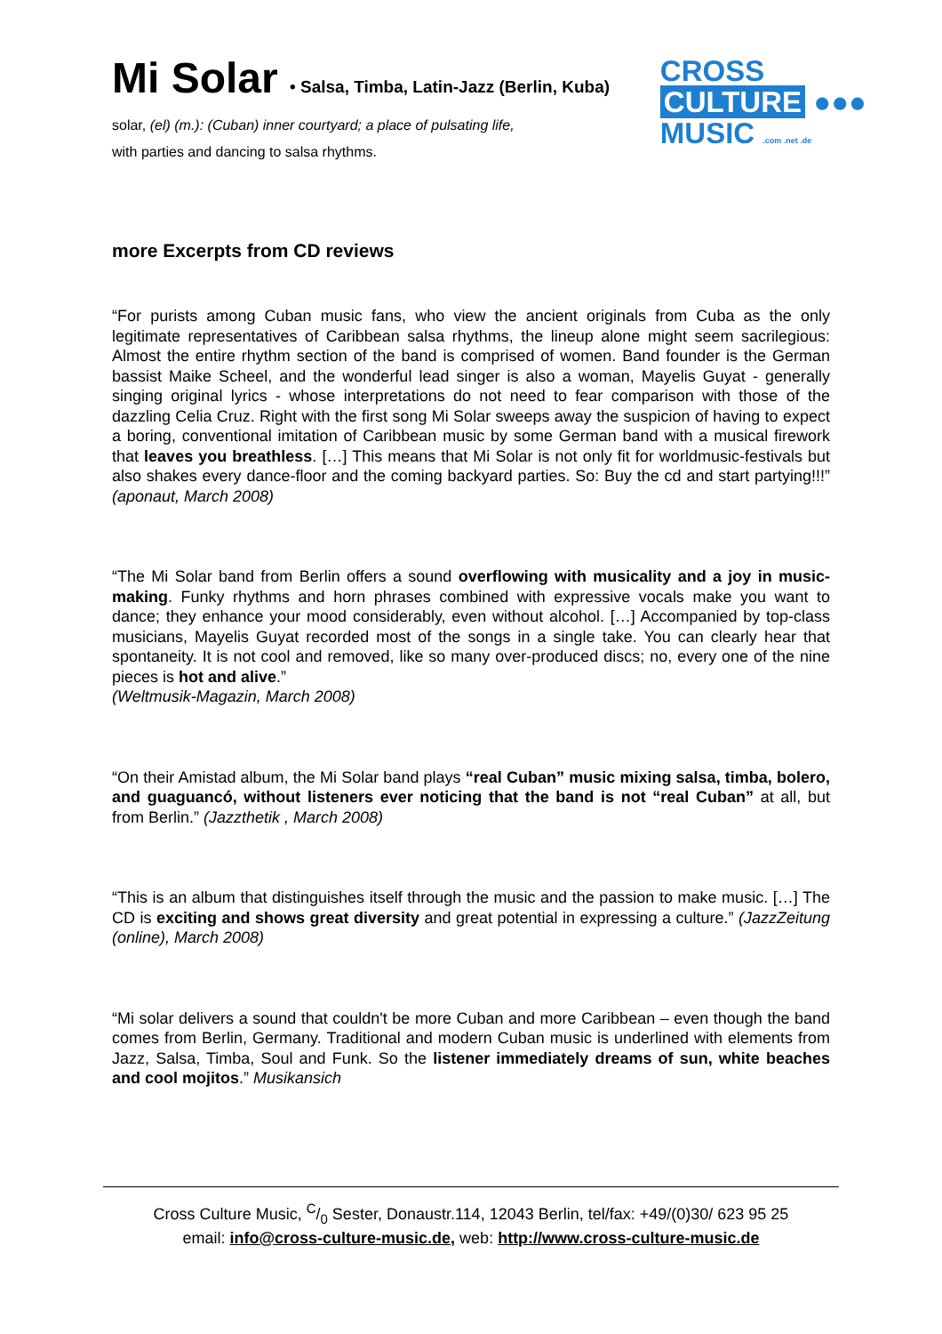CROSS
CULTURE ●●●
MUSIC .com .net .de
Mi Solar • Salsa, Timba, Latin-Jazz (Berlin, Kuba)
solar, (el) (m.): (Cuban) inner courtyard; a place of pulsating life,
with parties and dancing to salsa rhythms.
more Excerpts from CD reviews
“For purists among Cuban music fans, who view the ancient originals from Cuba as the only legitimate representatives of Caribbean salsa rhythms, the lineup alone might seem sacrilegious: Almost the entire rhythm section of the band is comprised of women. Band founder is the German bassist Maike Scheel, and the wonderful lead singer is also a woman, Mayelis Guyat - generally singing original lyrics - whose interpretations do not need to fear comparison with those of the dazzling Celia Cruz. Right with the first song Mi Solar sweeps away the suspicion of having to expect a boring, conventional imitation of Caribbean music by some German band with a musical firework that leaves you breathless. […] This means that Mi Solar is not only fit for worldmusic-festivals but also shakes every dance-floor and the coming backyard parties. So: Buy the cd and start partying!!!” (aponaut, March 2008)
“The Mi Solar band from Berlin offers a sound overflowing with musicality and a joy in music-making. Funky rhythms and horn phrases combined with expressive vocals make you want to dance; they enhance your mood considerably, even without alcohol. […] Accompanied by top-class musicians, Mayelis Guyat recorded most of the songs in a single take. You can clearly hear that spontaneity. It is not cool and removed, like so many over-produced discs; no, every one of the nine pieces is hot and alive.”
(Weltmusik-Magazin, March 2008)
“On their Amistad album, the Mi Solar band plays “real Cuban” music mixing salsa, timba, bolero, and guaguancó, without listeners ever noticing that the band is not “real Cuban” at all, but from Berlin.” (Jazzthetik , March 2008)
“This is an album that distinguishes itself through the music and the passion to make music. […] The CD is exciting and shows great diversity and great potential in expressing a culture.” (JazzZeitung (online), March 2008)
“Mi solar delivers a sound that couldn't be more Cuban and more Caribbean – even though the band comes from Berlin, Germany. Traditional and modern Cuban music is underlined with elements from Jazz, Salsa, Timba, Soul and Funk. So the listener immediately dreams of sun, white beaches and cool mojitos.” Musikansich
Cross Culture Music, C/0 Sester, Donaustr.114, 12043 Berlin, tel/fax: +49/(0)30/ 623 95 25
email: info@cross-culture-music.de, web: http://www.cross-culture-music.de